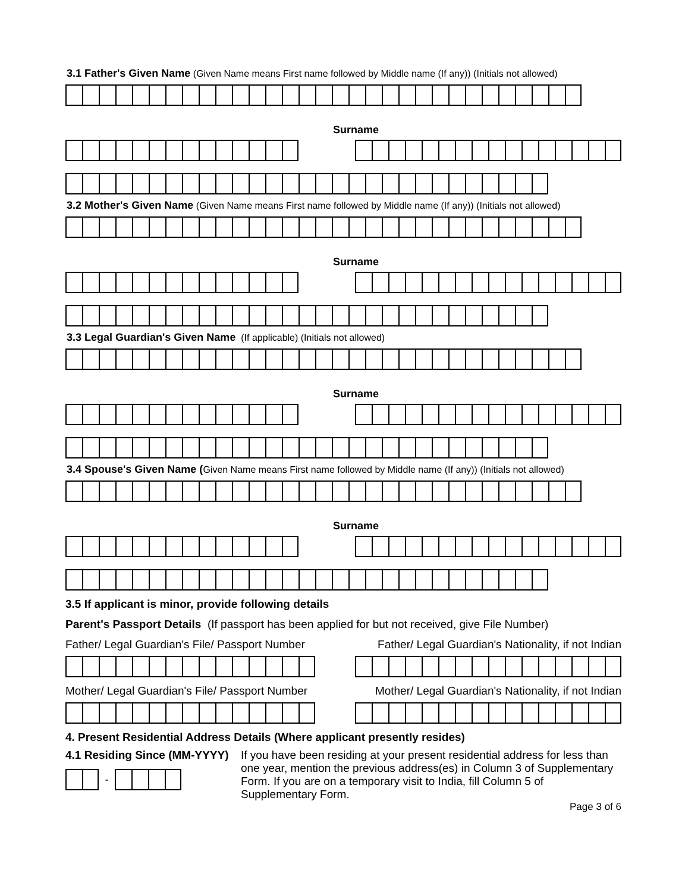3.1 Father's Given Name (Given Name means First name followed by Middle name (If any)) (Initials not allowed)
Surname
3.2 Mother's Given Name (Given Name means First name followed by Middle name (If any)) (Initials not allowed)
Surname
3.3 Legal Guardian's Given Name (If applicable) (Initials not allowed)
Surname
3.4 Spouse's Given Name (Given Name means First name followed by Middle name (If any)) (Initials not allowed)
Surname
3.5 If applicant is minor, provide following details
Parent's Passport Details (If passport has been applied for but not received, give File Number)
Father/ Legal Guardian's File/ Passport Number Father/ Legal Guardian's Nationality, if not Indian
Mother/ Legal Guardian's File/ Passport Number Mother/ Legal Guardian's Nationality, if not Indian
4. Present Residential Address Details (Where applicant presently resides)
4.1 Residing Since (MM-YYYY)
-
If you have been residing at your present residential address for less than one year, mention the previous address(es) in Column 3 of Supplementary Form. If you are on a temporary visit to India, fill Column 5 of Supplementary Form.
Page 3 of 6